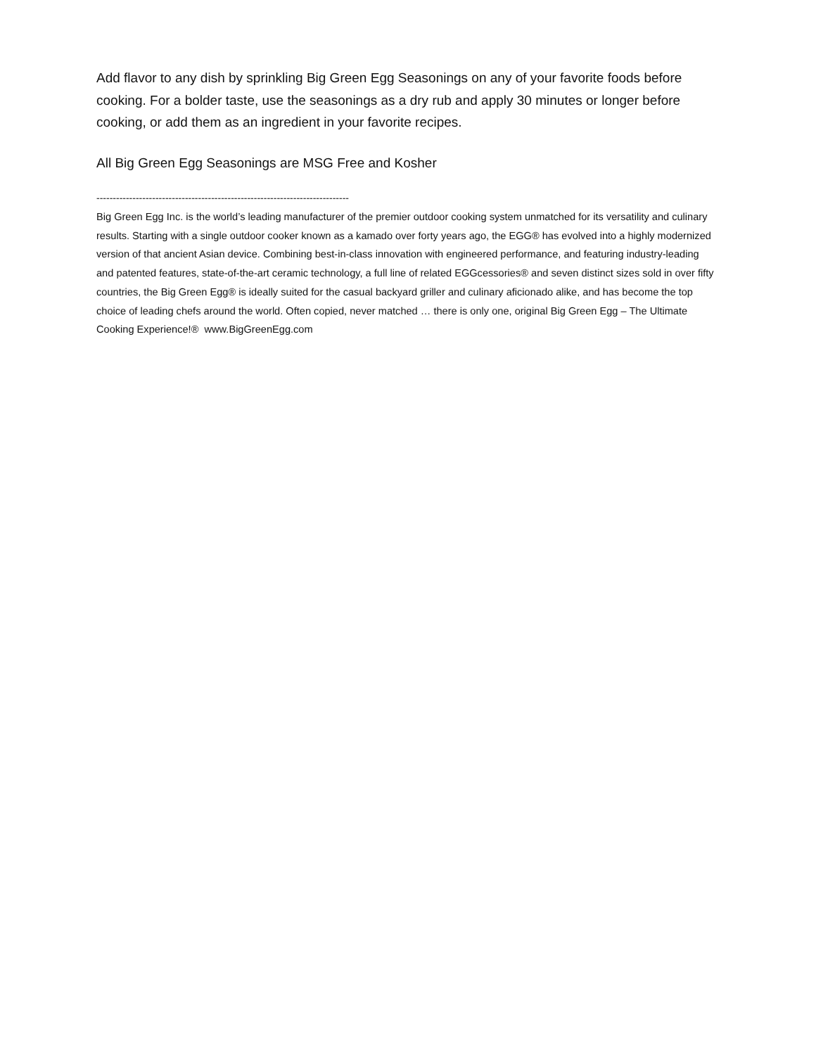Add flavor to any dish by sprinkling Big Green Egg Seasonings on any of your favorite foods before cooking. For a bolder taste, use the seasonings as a dry rub and apply 30 minutes or longer before cooking, or add them as an ingredient in your favorite recipes.
All Big Green Egg Seasonings are MSG Free and Kosher
-----------------------------------------------------------------------------
Big Green Egg Inc. is the world’s leading manufacturer of the premier outdoor cooking system unmatched for its versatility and culinary results. Starting with a single outdoor cooker known as a kamado over forty years ago, the EGG® has evolved into a highly modernized version of that ancient Asian device. Combining best-in-class innovation with engineered performance, and featuring industry-leading and patented features, state-of-the-art ceramic technology, a full line of related EGGcessories® and seven distinct sizes sold in over fifty countries, the Big Green Egg® is ideally suited for the casual backyard griller and culinary aficionado alike, and has become the top choice of leading chefs around the world. Often copied, never matched … there is only one, original Big Green Egg – The Ultimate Cooking Experience!® www.BigGreenEgg.com